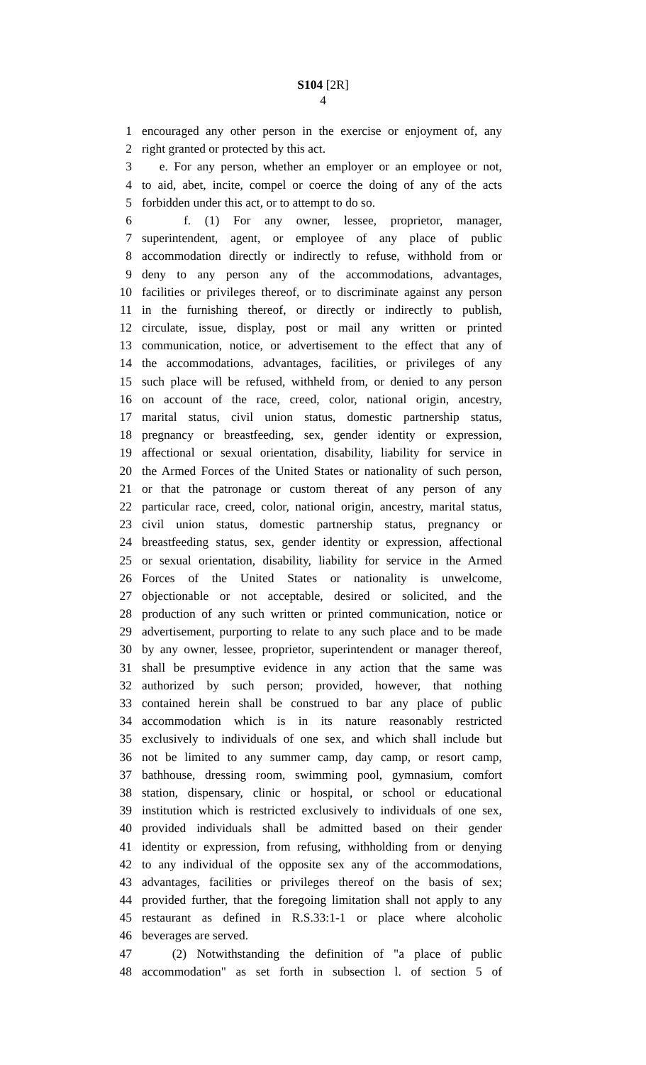S104 [2R]
4
1 encouraged any other person in the exercise or enjoyment of, any
2 right granted or protected by this act.
3 e. For any person, whether an employer or an employee or not,
4 to aid, abet, incite, compel or coerce the doing of any of the acts
5 forbidden under this act, or to attempt to do so.
6 f. (1) For any owner, lessee, proprietor, manager,
7 superintendent, agent, or employee of any place of public
8 accommodation directly or indirectly to refuse, withhold from or
9 deny to any person any of the accommodations, advantages,
10 facilities or privileges thereof, or to discriminate against any person
11 in the furnishing thereof, or directly or indirectly to publish,
12 circulate, issue, display, post or mail any written or printed
13 communication, notice, or advertisement to the effect that any of
14 the accommodations, advantages, facilities, or privileges of any
15 such place will be refused, withheld from, or denied to any person
16 on account of the race, creed, color, national origin, ancestry,
17 marital status, civil union status, domestic partnership status,
18 pregnancy or breastfeeding, sex, gender identity or expression,
19 affectional or sexual orientation, disability, liability for service in
20 the Armed Forces of the United States or nationality of such person,
21 or that the patronage or custom thereat of any person of any
22 particular race, creed, color, national origin, ancestry, marital status,
23 civil union status, domestic partnership status, pregnancy or
24 breastfeeding status, sex, gender identity or expression, affectional
25 or sexual orientation, disability, liability for service in the Armed
26 Forces of the United States or nationality is unwelcome,
27 objectionable or not acceptable, desired or solicited, and the
28 production of any such written or printed communication, notice or
29 advertisement, purporting to relate to any such place and to be made
30 by any owner, lessee, proprietor, superintendent or manager thereof,
31 shall be presumptive evidence in any action that the same was
32 authorized by such person; provided, however, that nothing
33 contained herein shall be construed to bar any place of public
34 accommodation which is in its nature reasonably restricted
35 exclusively to individuals of one sex, and which shall include but
36 not be limited to any summer camp, day camp, or resort camp,
37 bathhouse, dressing room, swimming pool, gymnasium, comfort
38 station, dispensary, clinic or hospital, or school or educational
39 institution which is restricted exclusively to individuals of one sex,
40 provided individuals shall be admitted based on their gender
41 identity or expression, from refusing, withholding from or denying
42 to any individual of the opposite sex any of the accommodations,
43 advantages, facilities or privileges thereof on the basis of sex;
44 provided further, that the foregoing limitation shall not apply to any
45 restaurant as defined in R.S.33:1-1 or place where alcoholic
46 beverages are served.
47 (2) Notwithstanding the definition of "a place of public
48 accommodation" as set forth in subsection l. of section 5 of